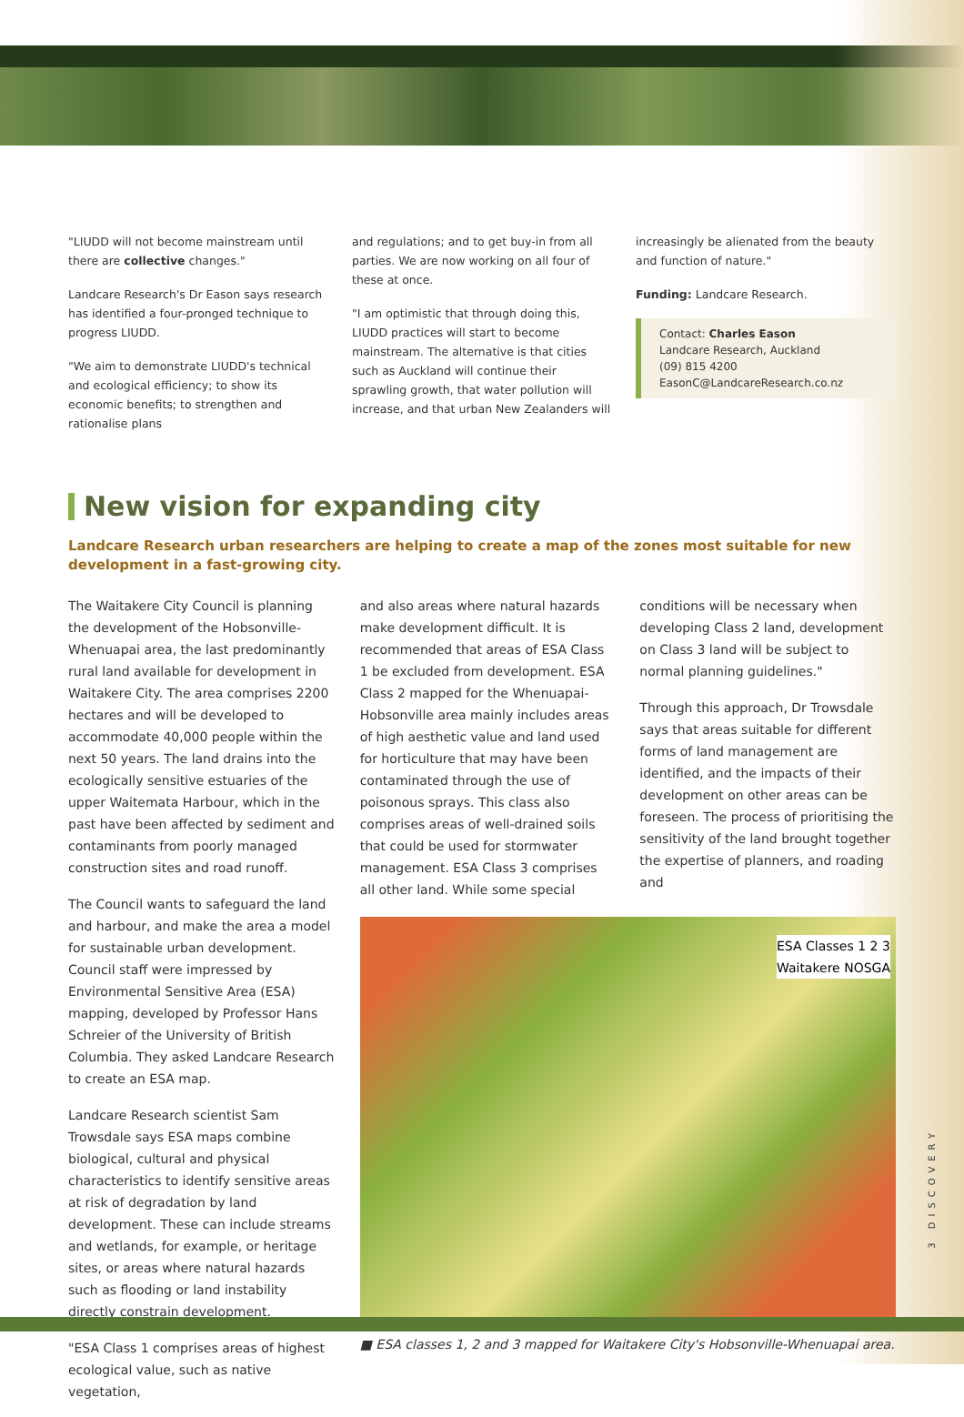"LIUDD will not become mainstream until there are collective changes."
Landcare Research's Dr Eason says research has identified a four-pronged technique to progress LIUDD.
"We aim to demonstrate LIUDD's technical and ecological efficiency; to show its economic benefits; to strengthen and rationalise plans
and regulations; and to get buy-in from all parties. We are now working on all four of these at once.
"I am optimistic that through doing this, LIUDD practices will start to become mainstream. The alternative is that cities such as Auckland will continue their sprawling growth, that water pollution will increase, and that urban New Zealanders will
increasingly be alienated from the beauty and function of nature."
Funding: Landcare Research.
Contact: Charles Eason
Landcare Research, Auckland
(09) 815 4200
EasonC@LandcareResearch.co.nz
New vision for expanding city
Landcare Research urban researchers are helping to create a map of the zones most suitable for new development in a fast-growing city.
The Waitakere City Council is planning the development of the Hobsonville-Whenuapai area, the last predominantly rural land available for development in Waitakere City. The area comprises 2200 hectares and will be developed to accommodate 40,000 people within the next 50 years. The land drains into the ecologically sensitive estuaries of the upper Waitemata Harbour, which in the past have been affected by sediment and contaminants from poorly managed construction sites and road runoff.
The Council wants to safeguard the land and harbour, and make the area a model for sustainable urban development. Council staff were impressed by Environmental Sensitive Area (ESA) mapping, developed by Professor Hans Schreier of the University of British Columbia. They asked Landcare Research to create an ESA map.
Landcare Research scientist Sam Trowsdale says ESA maps combine biological, cultural and physical characteristics to identify sensitive areas at risk of degradation by land development. These can include streams and wetlands, for example, or heritage sites, or areas where natural hazards such as flooding or land instability directly constrain development.
"ESA Class 1 comprises areas of highest ecological value, such as native vegetation,
and also areas where natural hazards make development difficult. It is recommended that areas of ESA Class 1 be excluded from development. ESA Class 2 mapped for the Whenuapai-Hobsonville area mainly includes areas of high aesthetic value and land used for horticulture that may have been contaminated through the use of poisonous sprays. This class also comprises areas of well-drained soils that could be used for stormwater management. ESA Class 3 comprises all other land. While some special
conditions will be necessary when developing Class 2 land, development on Class 3 land will be subject to normal planning guidelines."
Through this approach, Dr Trowsdale says that areas suitable for different forms of land management are identified, and the impacts of their development on other areas can be foreseen. The process of prioritising the sensitivity of the land brought together the expertise of planners, and roading and
ESA Classes 1 2 3
Waitakere NOSGA
■ ESA classes 1, 2 and 3 mapped for Waitakere City's Hobsonville-Whenuapai area.
3 DISCOVERY